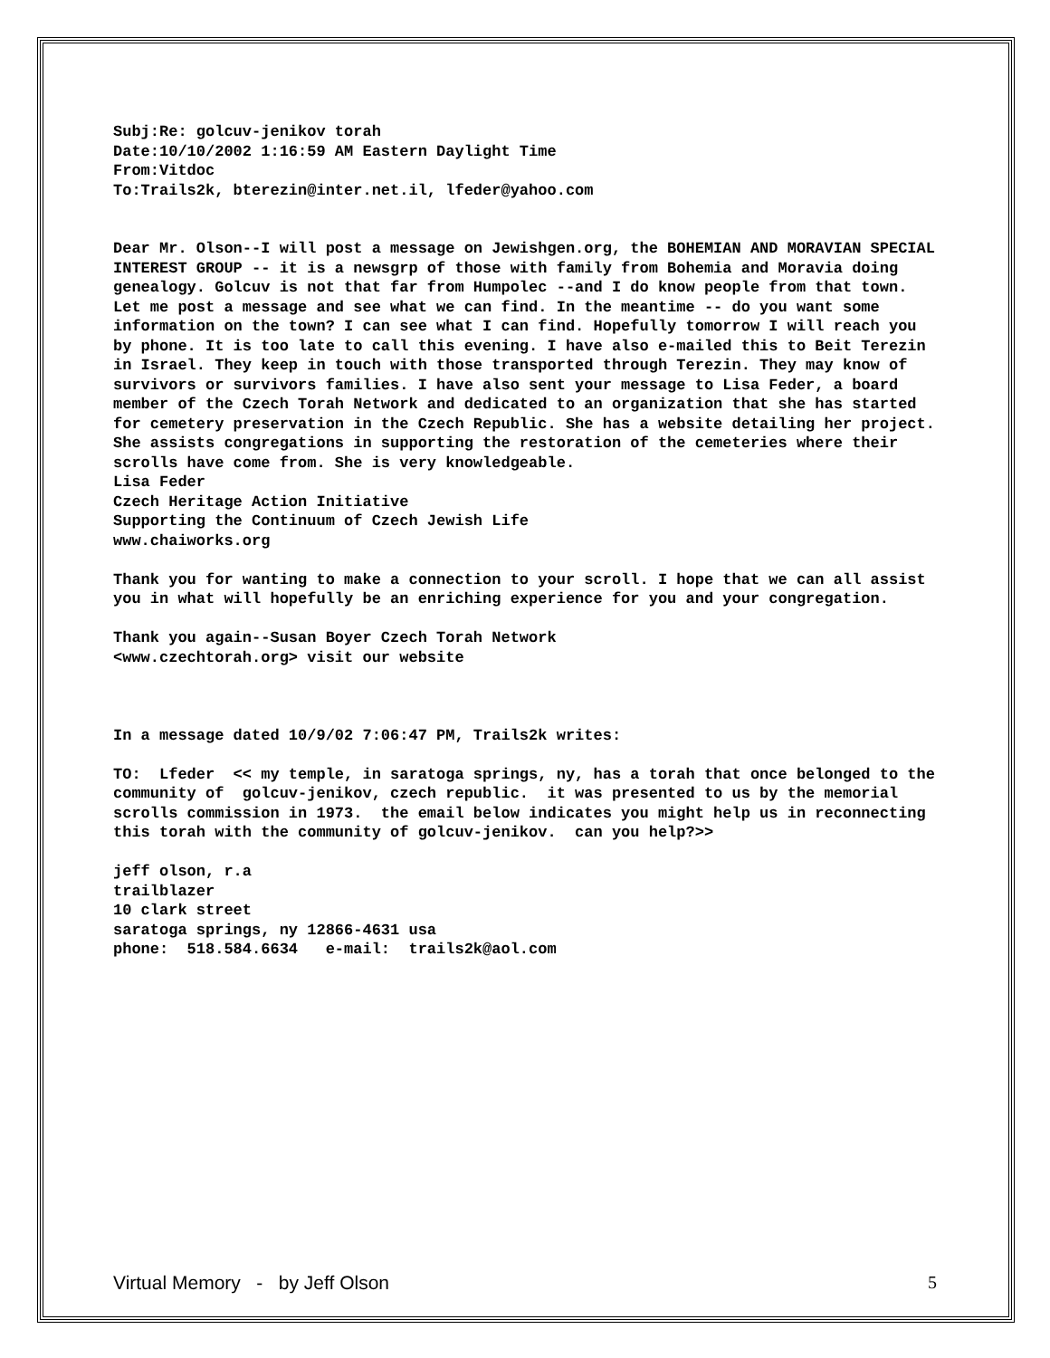Subj:Re: golcuv-jenikov torah
Date:10/10/2002 1:16:59 AM Eastern Daylight Time
From:Vitdoc
To:Trails2k, bterezin@inter.net.il, lfeder@yahoo.com
Dear Mr. Olson--I will post a message on Jewishgen.org, the BOHEMIAN AND MORAVIAN SPECIAL INTEREST GROUP -- it is a newsgrp of those with family from Bohemia and Moravia doing genealogy. Golcuv is not that far from Humpolec --and I do know people from that town. Let me post a message and see what we can find. In the meantime -- do you want some information on the town? I can see what I can find. Hopefully tomorrow I will reach you by phone. It is too late to call this evening. I have also e-mailed this to Beit Terezin in Israel. They keep in touch with those transported through Terezin. They may know of survivors or survivors families. I have also sent your message to Lisa Feder, a board member of the Czech Torah Network and dedicated to an organization that she has started for cemetery preservation in the Czech Republic. She has a website detailing her project. She assists congregations in supporting the restoration of the cemeteries where their scrolls have come from. She is very knowledgeable.
Lisa Feder
Czech Heritage Action Initiative
Supporting the Continuum of Czech Jewish Life
www.chaiworks.org
Thank you for wanting to make a connection to your scroll. I hope that we can all assist you in what will hopefully be an enriching experience for you and your congregation.
Thank you again--Susan Boyer Czech Torah Network
<www.czechtorah.org> visit our website
In a message dated 10/9/02 7:06:47 PM, Trails2k writes:
TO: Lfeder << my temple, in saratoga springs, ny, has a torah that once belonged to the community of golcuv-jenikov, czech republic. it was presented to us by the memorial scrolls commission in 1973. the email below indicates you might help us in reconnecting this torah with the community of golcuv-jenikov. can you help?>>
jeff olson, r.a
trailblazer
10 clark street
saratoga springs, ny 12866-4631 usa
phone: 518.584.6634 e-mail: trails2k@aol.com
Virtual Memory - by Jeff Olson 5